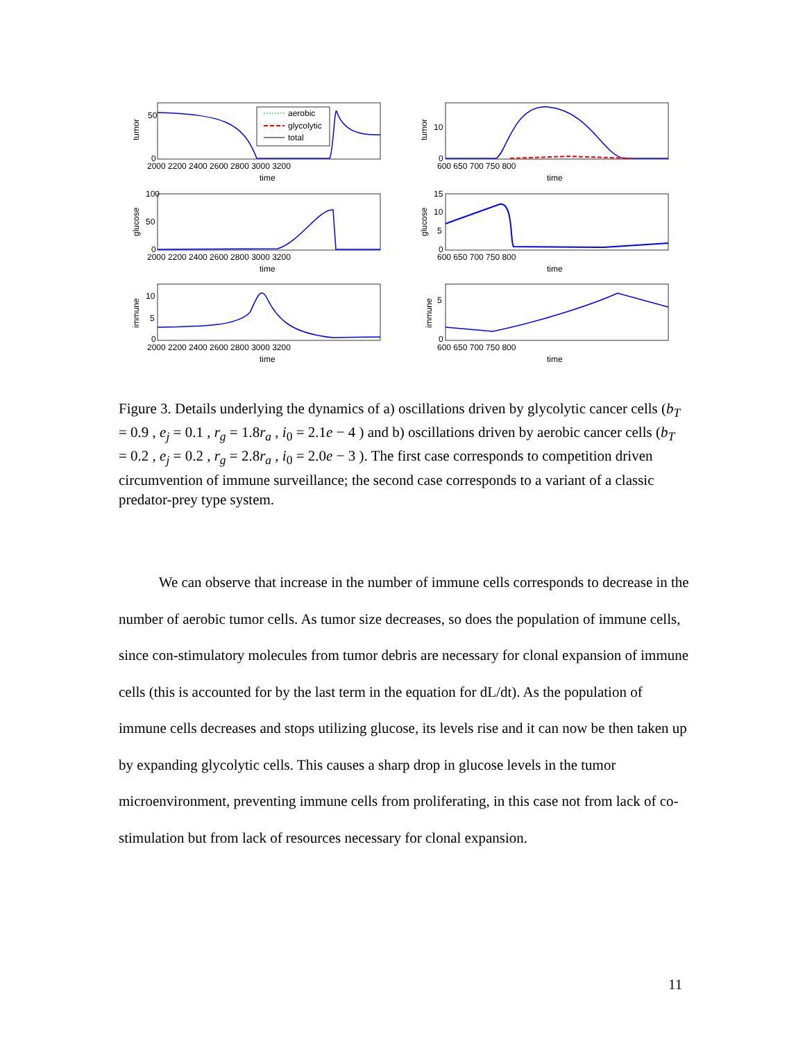aerobic
glycolytic
total
50
0
100
50
0
10
5
0
10
0
15
10
5
0
5
0
2000 2200 2400 2600 2800 3000 3200
time
2000 2200 2400 2600 2800 3000 3200
time
2000 2200 2400 2600 2800 3000 3200
time
600 650 700 750 800
time
600 650 700 750 800
time
600 650 700 750 800
time
tumor
glucose
immune
tumor
glucose
immune
Figure 3. Details underlying the dynamics of a) oscillations driven by glycolytic cancer cells (b<sub>T</sub> = 0.9 , e<sub>j</sub> = 0.1 , r<sub>g</sub> = 1.8r<sub>a</sub> , i<sub>0</sub> = 2.1e − 4 ) and b) oscillations driven by aerobic cancer cells (b<sub>T</sub> = 0.2 , e<sub>j</sub> = 0.2 , r<sub>g</sub> = 2.8r<sub>a</sub> , i<sub>0</sub> = 2.0e − 3 ). The first case corresponds to competition driven circumvention of immune surveillance; the second case corresponds to a variant of a classic predator-prey type system.
We can observe that increase in the number of immune cells corresponds to decrease in the number of aerobic tumor cells. As tumor size decreases, so does the population of immune cells, since con-stimulatory molecules from tumor debris are necessary for clonal expansion of immune cells (this is accounted for by the last term in the equation for dL/dt). As the population of immune cells decreases and stops utilizing glucose, its levels rise and it can now be then taken up by expanding glycolytic cells. This causes a sharp drop in glucose levels in the tumor microenvironment, preventing immune cells from proliferating, in this case not from lack of co-stimulation but from lack of resources necessary for clonal expansion.
11